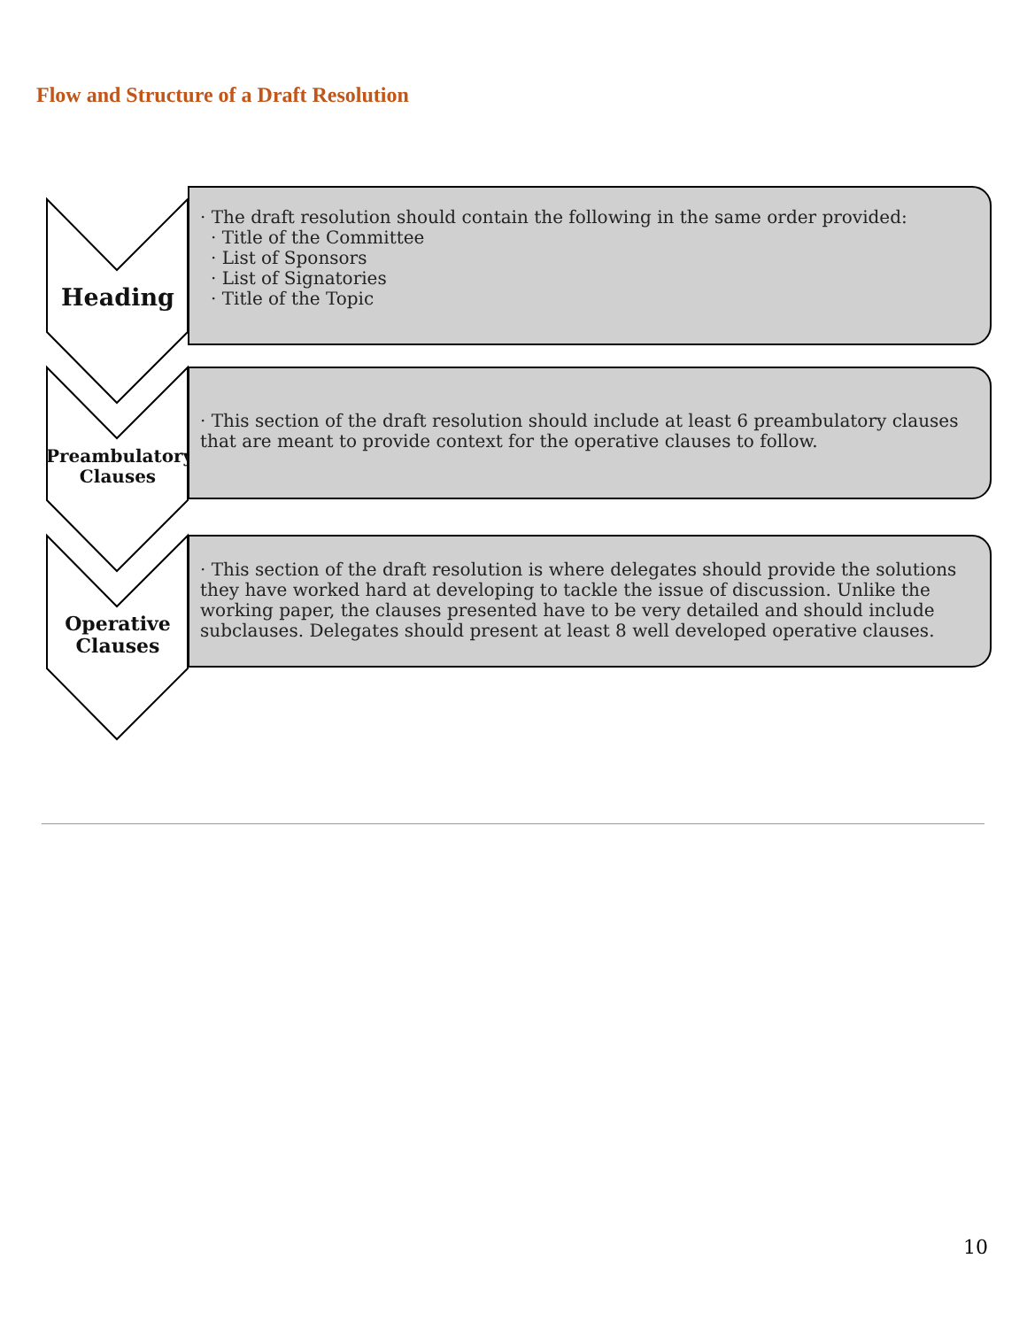Flow and Structure of a Draft Resolution
Heading
· The draft resolution should contain the following in the same order provided:
· Title of the Committee
· List of Sponsors
· List of Signatories
· Title of the Topic
Preambulatory
Clauses
· This section of the draft resolution should include at least 6 preambulatory clauses that are meant to provide context for the operative clauses to follow.
Operative
Clauses
· This section of the draft resolution is where delegates should provide the solutions they have worked hard at developing to tackle the issue of discussion. Unlike the working paper, the clauses presented have to be very detailed and should include subclauses. Delegates should present at least 8 well developed operative clauses.
10